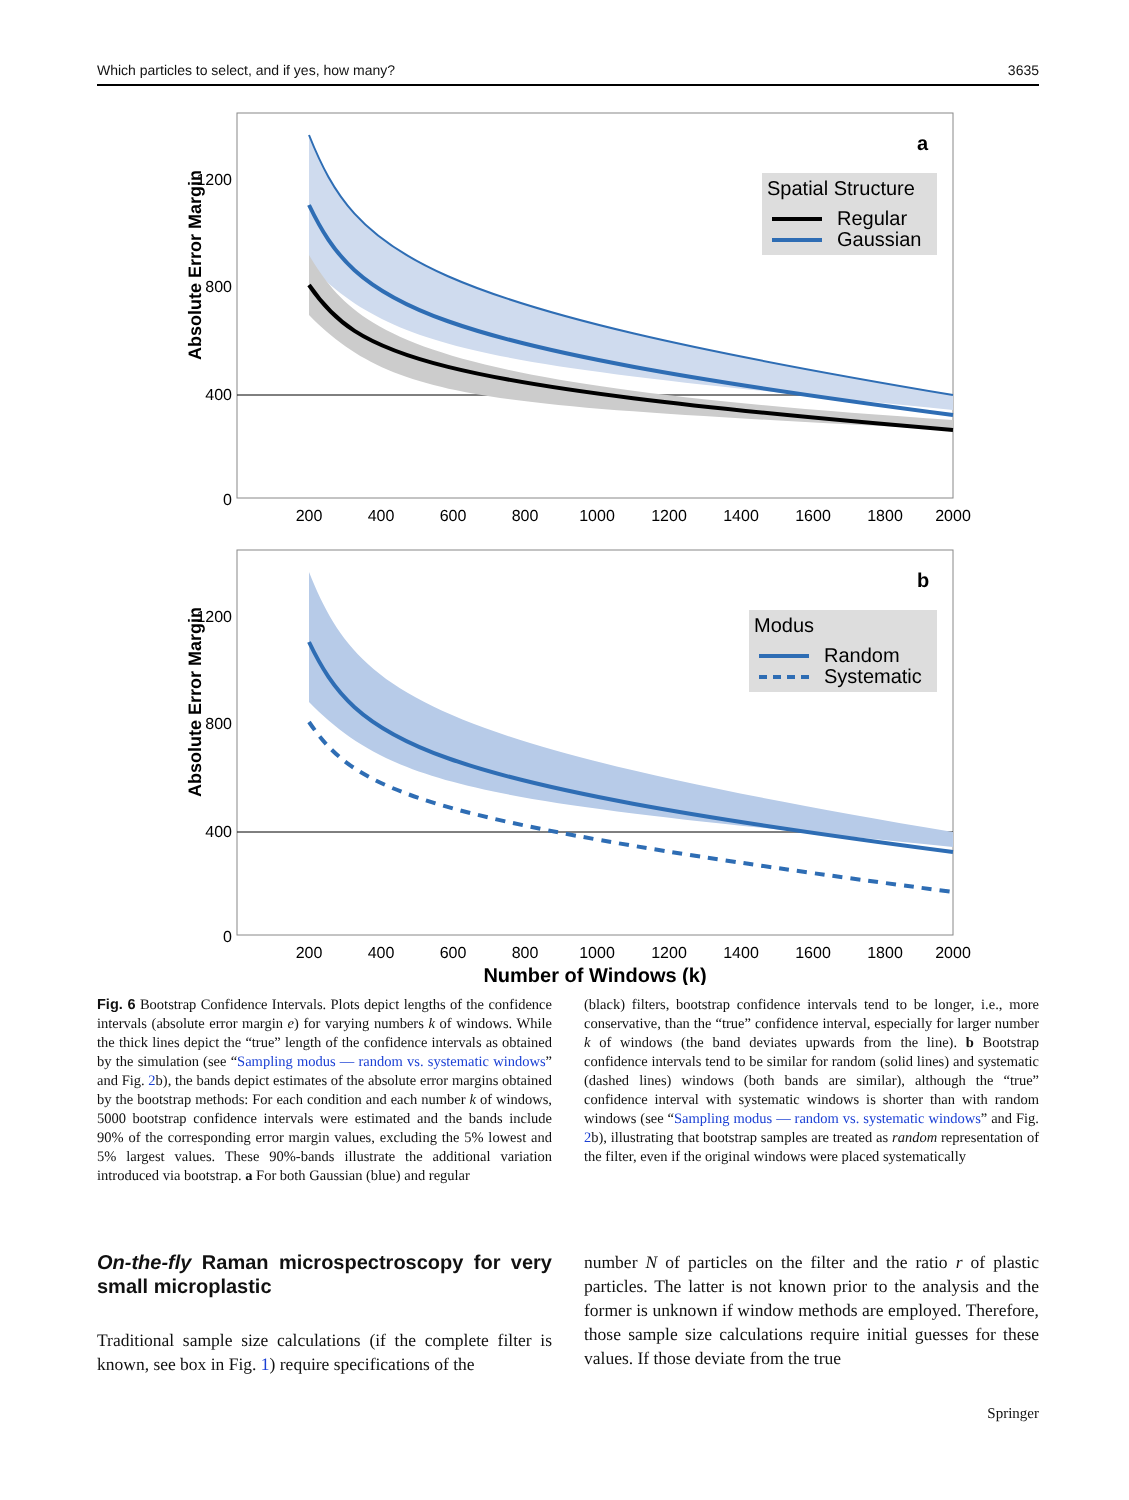Which particles to select, and if yes, how many? 3635
Absolute Error Margin
1200
800
400
0
200
400
600
800
1000
1200
1400
1600
1800
2000
a
Spatial Structure
Regular
Gaussian
Absolute Error Margin
1200
800
400
0
200
400
600
800
1000
1200
1400
1600
1800
2000
b
Modus
Random
Systematic
Number of Windows (k)
Fig. 6 Bootstrap Confidence Intervals. Plots depict lengths of the confidence intervals (absolute error margin e) for varying numbers k of windows. While the thick lines depict the “true” length of the confidence intervals as obtained by the simulation (see “Sampling modus — random vs. systematic windows” and Fig. 2b), the bands depict estimates of the absolute error margins obtained by the bootstrap methods: For each condition and each number k of windows, 5000 bootstrap confidence intervals were estimated and the bands include 90% of the corresponding error margin values, excluding the 5% lowest and 5% largest values. These 90%-bands illustrate the additional variation introduced via bootstrap. a For both Gaussian (blue) and regular
(black) filters, bootstrap confidence intervals tend to be longer, i.e., more conservative, than the “true” confidence interval, especially for larger number k of windows (the band deviates upwards from the line). b Bootstrap confidence intervals tend to be similar for random (solid lines) and systematic (dashed lines) windows (both bands are similar), although the “true” confidence interval with systematic windows is shorter than with random windows (see “Sampling modus — random vs. systematic windows” and Fig. 2b), illustrating that bootstrap samples are treated as random representation of the filter, even if the original windows were placed systematically
On-the-fly Raman microspectroscopy for very small microplastic
Traditional sample size calculations (if the complete filter is known, see box in Fig. 1) require specifications of the
number N of particles on the filter and the ratio r of plastic particles. The latter is not known prior to the analysis and the former is unknown if window methods are employed. Therefore, those sample size calculations require initial guesses for these values. If those deviate from the true
Springer